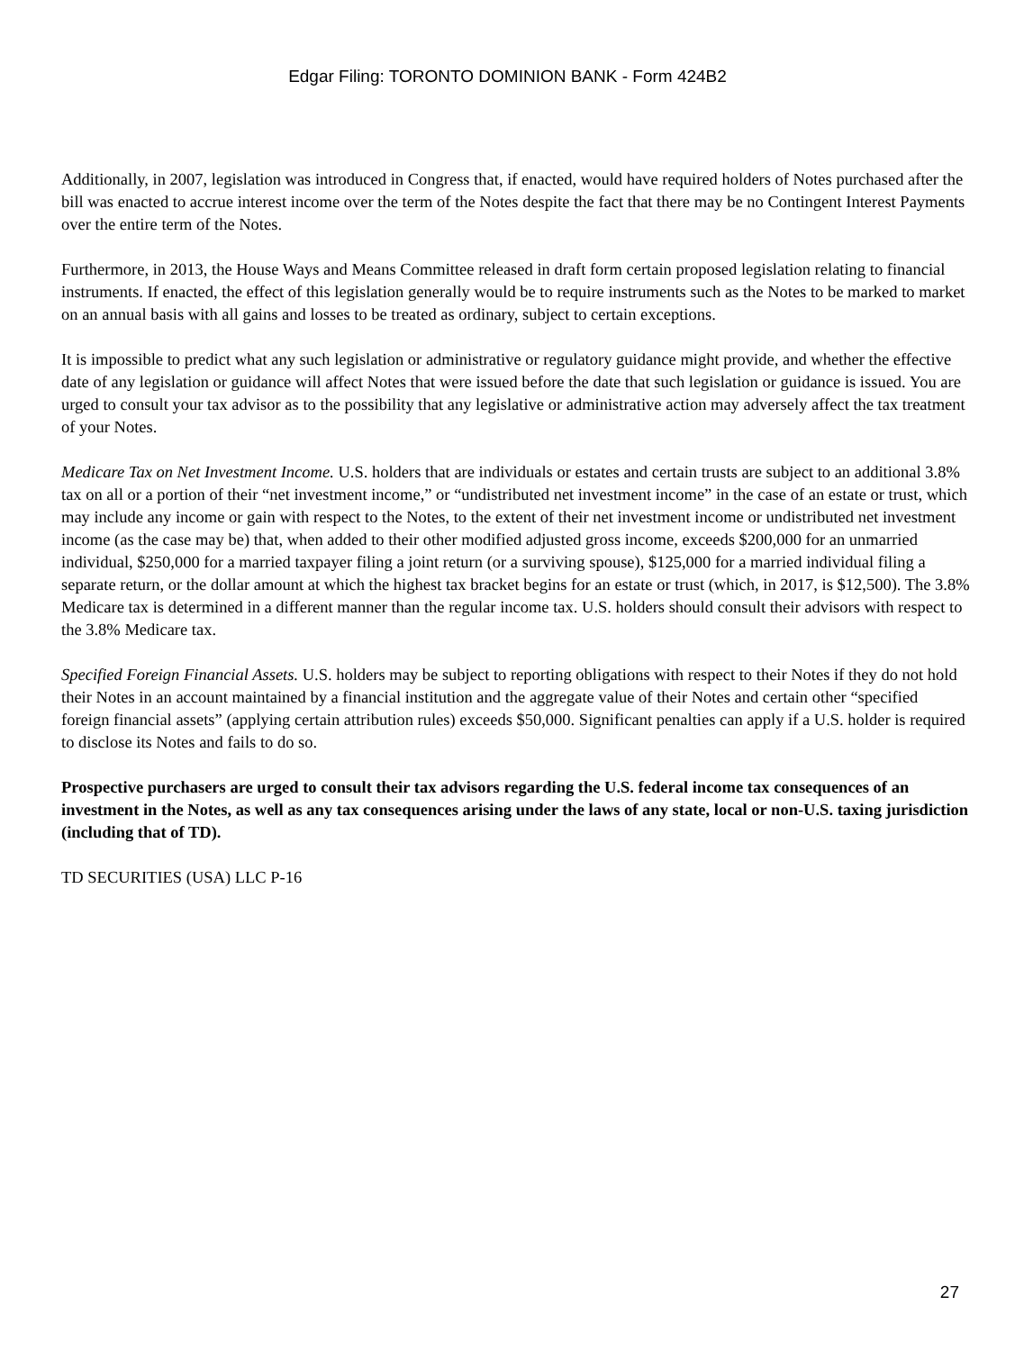Edgar Filing: TORONTO DOMINION BANK - Form 424B2
Additionally, in 2007, legislation was introduced in Congress that, if enacted, would have required holders of Notes purchased after the bill was enacted to accrue interest income over the term of the Notes despite the fact that there may be no Contingent Interest Payments over the entire term of the Notes.
Furthermore, in 2013, the House Ways and Means Committee released in draft form certain proposed legislation relating to financial instruments. If enacted, the effect of this legislation generally would be to require instruments such as the Notes to be marked to market on an annual basis with all gains and losses to be treated as ordinary, subject to certain exceptions.
It is impossible to predict what any such legislation or administrative or regulatory guidance might provide, and whether the effective date of any legislation or guidance will affect Notes that were issued before the date that such legislation or guidance is issued. You are urged to consult your tax advisor as to the possibility that any legislative or administrative action may adversely affect the tax treatment of your Notes.
Medicare Tax on Net Investment Income. U.S. holders that are individuals or estates and certain trusts are subject to an additional 3.8% tax on all or a portion of their “net investment income,” or “undistributed net investment income” in the case of an estate or trust, which may include any income or gain with respect to the Notes, to the extent of their net investment income or undistributed net investment income (as the case may be) that, when added to their other modified adjusted gross income, exceeds $200,000 for an unmarried individual, $250,000 for a married taxpayer filing a joint return (or a surviving spouse), $125,000 for a married individual filing a separate return, or the dollar amount at which the highest tax bracket begins for an estate or trust (which, in 2017, is $12,500). The 3.8% Medicare tax is determined in a different manner than the regular income tax. U.S. holders should consult their advisors with respect to the 3.8% Medicare tax.
Specified Foreign Financial Assets. U.S. holders may be subject to reporting obligations with respect to their Notes if they do not hold their Notes in an account maintained by a financial institution and the aggregate value of their Notes and certain other “specified foreign financial assets” (applying certain attribution rules) exceeds $50,000. Significant penalties can apply if a U.S. holder is required to disclose its Notes and fails to do so.
Prospective purchasers are urged to consult their tax advisors regarding the U.S. federal income tax consequences of an investment in the Notes, as well as any tax consequences arising under the laws of any state, local or non-U.S. taxing jurisdiction (including that of TD).
TD SECURITIES (USA) LLC P-16
27